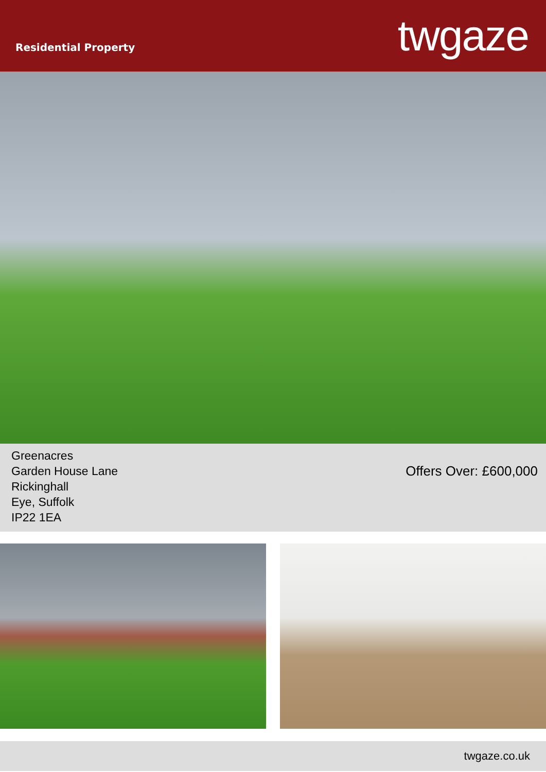Residential Property
twgaze
Greenacres
Garden House Lane
Rickinghall
Eye, Suffolk
IP22 1EA
Offers Over: £600,000
twgaze.co.uk